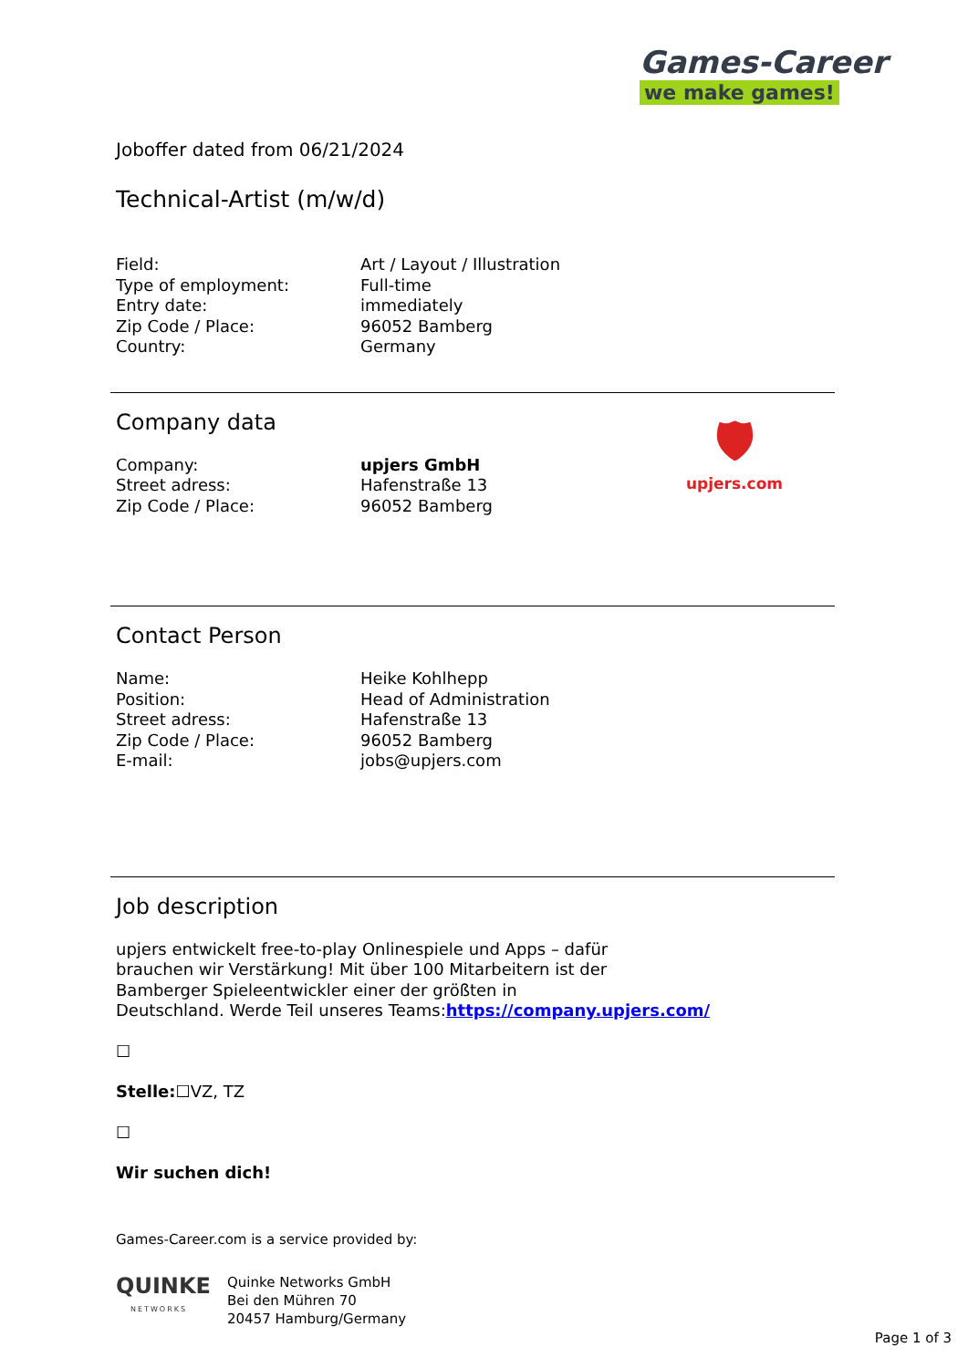Games-Career
we make games!
Joboffer dated from 06/21/2024
Technical-Artist (m/w/d)
| Field: | Art / Layout / Illustration |
| Type of employment: | Full-time |
| Entry date: | immediately |
| Zip Code / Place: | 96052 Bamberg |
| Country: | Germany |
Company data
| Company: | upjers GmbH |
| Street adress: | Hafenstraße 13 |
| Zip Code / Place: | 96052 Bamberg |
Contact Person
| Name: | Heike Kohlhepp |
| Position: | Head of Administration |
| Street adress: | Hafenstraße 13 |
| Zip Code / Place: | 96052 Bamberg |
| E-mail: | jobs@upjers.com |
Job description
upjers entwickelt free-to-play Onlinespiele und Apps – dafür
brauchen wir Verstärkung! Mit über 100 Mitarbeitern ist der
Bamberger Spieleentwickler einer der größten in
Deutschland. Werde Teil unseres Teams:https://company.upjers.com/
☐
Stelle:☐VZ, TZ
☐
Wir suchen dich!
Games-Career.com is a service provided by:
QUINKE
NETWORKS
Quinke Networks GmbH
Bei den Mühren 70
20457 Hamburg/Germany
Page 1 of 3
🛡
upjers.com